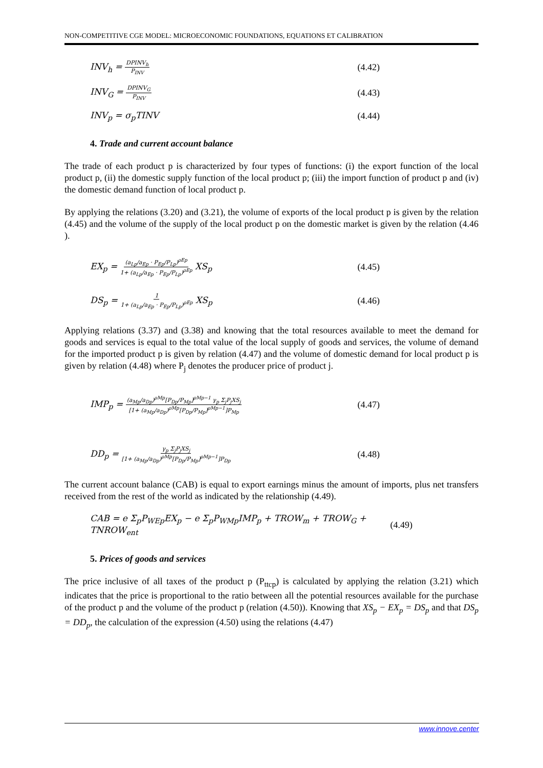NON-COMPETITIVE CGE MODEL: MICROECONOMIC FOUNDATIONS, EQUATIONS ET CALIBRATION
INV<sub>h</sub> = DPINV<sub>h</sub> P<sub>INV</sub> (4.42)
INV<sub>G</sub> = DPINV<sub>G</sub> P<sub>INV</sub> (4.43)
INV<sub>p</sub> = σ<sub>p</sub>TINV (4.44)
4. Trade and current account balance
The trade of each product p is characterized by four types of functions: (i) the export function of the local product p, (ii) the domestic supply function of the local product p; (iii) the import function of product p and (iv) the domestic demand function of local product p.
By applying the relations (3.20) and (3.21), the volume of exports of the local product p is given by the relation (4.45) and the volume of the supply of the local product p on the domestic market is given by the relation (4.46 ).
EX<sub>p</sub> = (a<sub>Lp</sub>/a<sub>Ep</sub> · P<sub>Ep</sub>/P<sub>Lp</sub>)<sup>ρEp</sup> 1+ (a<sub>Lp</sub>/a<sub>Ep</sub> · P<sub>Ep</sub>/P<sub>Lp</sub>)<sup>ρEp</sup> XS<sub>p</sub> (4.45)
DS<sub>p</sub> = 1 1+ (a<sub>Lp</sub>/a<sub>Ep</sub> · P<sub>Ep</sub>/P<sub>Lp</sub>)<sup>ρEp</sup> XS<sub>p</sub> (4.46)
Applying relations (3.37) and (3.38) and knowing that the total resources available to meet the demand for goods and services is equal to the total value of the local supply of goods and services, the volume of demand for the imported product p is given by relation (4.47) and the volume of domestic demand for local product p is given by relation (4.48) where P<sub>j</sub> denotes the producer price of product j.
IMP<sub>p</sub> = (a<sub>Mp</sub>/a<sub>Dp</sub>)<sup>ρMp</sup>[P<sub>Dp</sub>/P<sub>Mp</sub>]<sup>ρMp−1</sup> γ<sub>p</sub> Σ<sub>j</sub>P<sub>j</sub>XS<sub>j</sub> [1+ (a<sub>Mp</sub>/a<sub>Dp</sub>)<sup>ρMp</sup>[P<sub>Dp</sub>/P<sub>Mp</sub>]<sup>ρMp−1</sup>]P<sub>Mp</sub> (4.47)
DD<sub>p</sub> = γ<sub>p</sub> Σ<sub>j</sub>P<sub>j</sub>XS<sub>j</sub> [1+ (a<sub>Mp</sub>/a<sub>Dp</sub>)<sup>ρMp</sup>[P<sub>Dp</sub>/P<sub>Mp</sub>]<sup>ρMp−1</sup>]P<sub>Dp</sub> (4.48)
The current account balance (CAB) is equal to export earnings minus the amount of imports, plus net transfers received from the rest of the world as indicated by the relationship (4.49).
CAB = e Σ<sub>p</sub>P<sub>WEp</sub>EX<sub>p</sub> − e Σ<sub>p</sub>P<sub>WMp</sub>IMP<sub>p</sub> + TROW<sub>m</sub> + TROW<sub>G</sub> + TNROW<sub>ent</sub> (4.49)
5. Prices of goods and services
The price inclusive of all taxes of the product p (P<sub>ttcp</sub>) is calculated by applying the relation (3.21) which indicates that the price is proportional to the ratio between all the potential resources available for the purchase of the product p and the volume of the product p (relation (4.50)). Knowing that XS<sub>p</sub> − EX<sub>p</sub> = DS<sub>p</sub> and that DS<sub>p</sub> = DD<sub>p</sub>, the calculation of the expression (4.50) using the relations (4.47)
www.innove.center